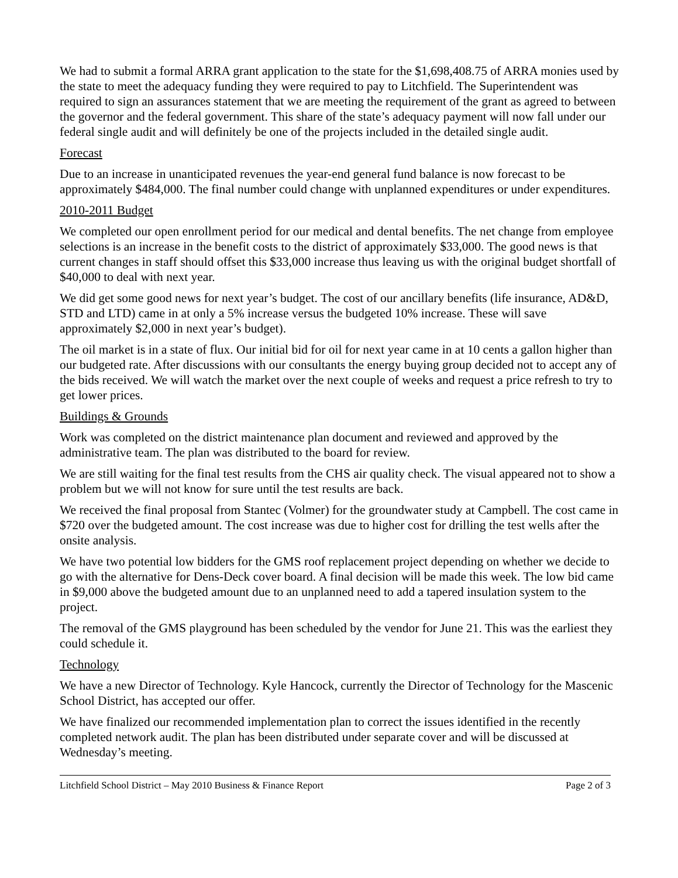We had to submit a formal ARRA grant application to the state for the $1,698,408.75 of ARRA monies used by the state to meet the adequacy funding they were required to pay to Litchfield. The Superintendent was required to sign an assurances statement that we are meeting the requirement of the grant as agreed to between the governor and the federal government. This share of the state’s adequacy payment will now fall under our federal single audit and will definitely be one of the projects included in the detailed single audit.
Forecast
Due to an increase in unanticipated revenues the year-end general fund balance is now forecast to be approximately $484,000. The final number could change with unplanned expenditures or under expenditures.
2010-2011 Budget
We completed our open enrollment period for our medical and dental benefits. The net change from employee selections is an increase in the benefit costs to the district of approximately $33,000. The good news is that current changes in staff should offset this $33,000 increase thus leaving us with the original budget shortfall of $40,000 to deal with next year.
We did get some good news for next year’s budget. The cost of our ancillary benefits (life insurance, AD&D, STD and LTD) came in at only a 5% increase versus the budgeted 10% increase. These will save approximately $2,000 in next year’s budget).
The oil market is in a state of flux. Our initial bid for oil for next year came in at 10 cents a gallon higher than our budgeted rate. After discussions with our consultants the energy buying group decided not to accept any of the bids received. We will watch the market over the next couple of weeks and request a price refresh to try to get lower prices.
Buildings & Grounds
Work was completed on the district maintenance plan document and reviewed and approved by the administrative team. The plan was distributed to the board for review.
We are still waiting for the final test results from the CHS air quality check. The visual appeared not to show a problem but we will not know for sure until the test results are back.
We received the final proposal from Stantec (Volmer) for the groundwater study at Campbell. The cost came in $720 over the budgeted amount. The cost increase was due to higher cost for drilling the test wells after the onsite analysis.
We have two potential low bidders for the GMS roof replacement project depending on whether we decide to go with the alternative for Dens-Deck cover board. A final decision will be made this week. The low bid came in $9,000 above the budgeted amount due to an unplanned need to add a tapered insulation system to the project.
The removal of the GMS playground has been scheduled by the vendor for June 21. This was the earliest they could schedule it.
Technology
We have a new Director of Technology. Kyle Hancock, currently the Director of Technology for the Mascenic School District, has accepted our offer.
We have finalized our recommended implementation plan to correct the issues identified in the recently completed network audit. The plan has been distributed under separate cover and will be discussed at Wednesday’s meeting.
Litchfield School District – May 2010 Business & Finance Report Page 2 of 3